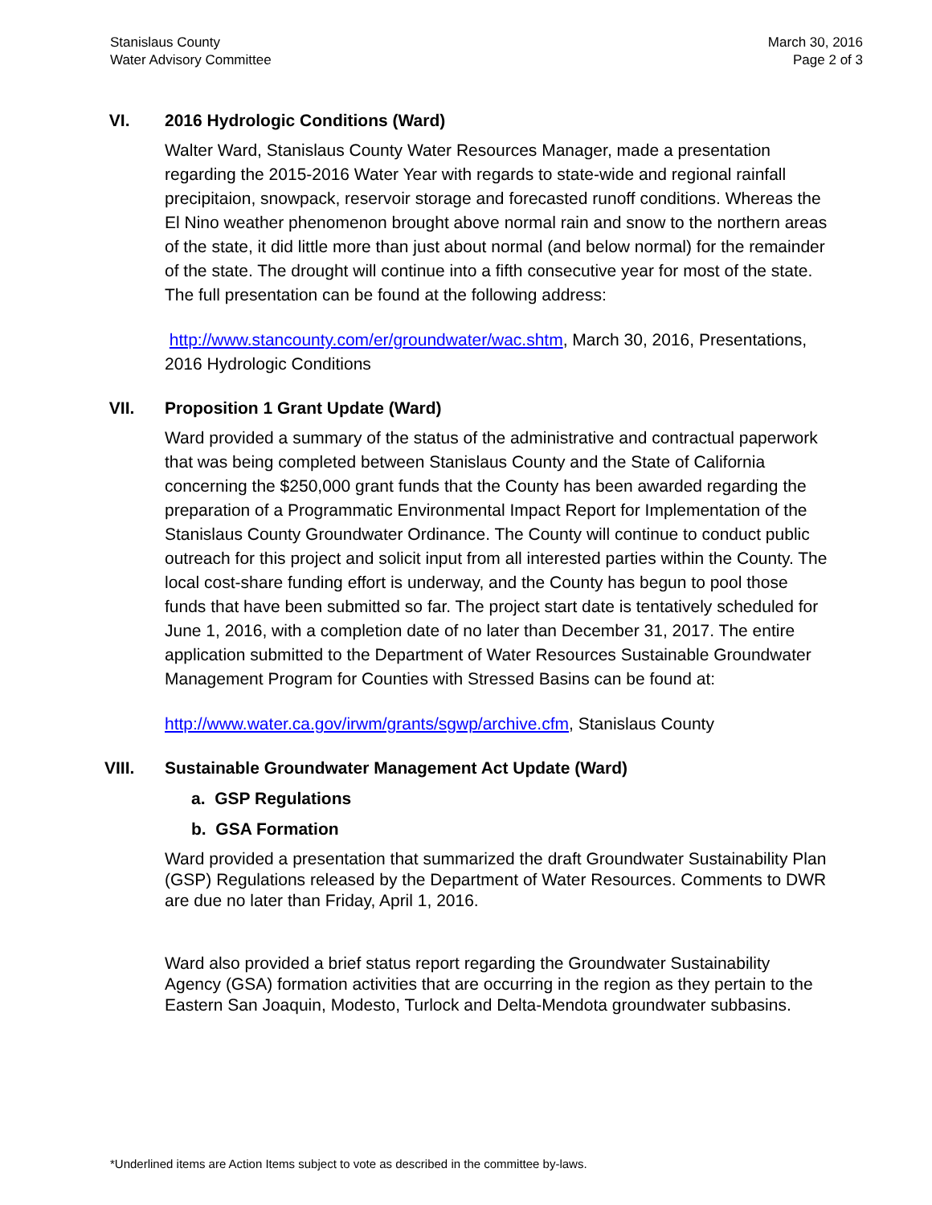Stanislaus County
Water Advisory Committee
March 30, 2016
Page 2 of 3
VI. 2016 Hydrologic Conditions (Ward)
Walter Ward, Stanislaus County Water Resources Manager, made a presentation regarding the 2015-2016 Water Year with regards to state-wide and regional rainfall precipitaion, snowpack, reservoir storage and forecasted runoff conditions. Whereas the El Nino weather phenomenon brought above normal rain and snow to the northern areas of the state, it did little more than just about normal (and below normal) for the remainder of the state. The drought will continue into a fifth consecutive year for most of the state. The full presentation can be found at the following address:
http://www.stancounty.com/er/groundwater/wac.shtm, March 30, 2016, Presentations, 2016 Hydrologic Conditions
VII. Proposition 1 Grant Update (Ward)
Ward provided a summary of the status of the administrative and contractual paperwork that was being completed between Stanislaus County and the State of California concerning the $250,000 grant funds that the County has been awarded regarding the preparation of a Programmatic Environmental Impact Report for Implementation of the Stanislaus County Groundwater Ordinance. The County will continue to conduct public outreach for this project and solicit input from all interested parties within the County. The local cost-share funding effort is underway, and the County has begun to pool those funds that have been submitted so far. The project start date is tentatively scheduled for June 1, 2016, with a completion date of no later than December 31, 2017. The entire application submitted to the Department of Water Resources Sustainable Groundwater Management Program for Counties with Stressed Basins can be found at:
http://www.water.ca.gov/irwm/grants/sgwp/archive.cfm, Stanislaus County
VIII. Sustainable Groundwater Management Act Update (Ward)
a. GSP Regulations
b. GSA Formation
Ward provided a presentation that summarized the draft Groundwater Sustainability Plan (GSP) Regulations released by the Department of Water Resources. Comments to DWR are due no later than Friday, April 1, 2016.
Ward also provided a brief status report regarding the Groundwater Sustainability Agency (GSA) formation activities that are occurring in the region as they pertain to the Eastern San Joaquin, Modesto, Turlock and Delta-Mendota groundwater subbasins.
*Underlined items are Action Items subject to vote as described in the committee by-laws.